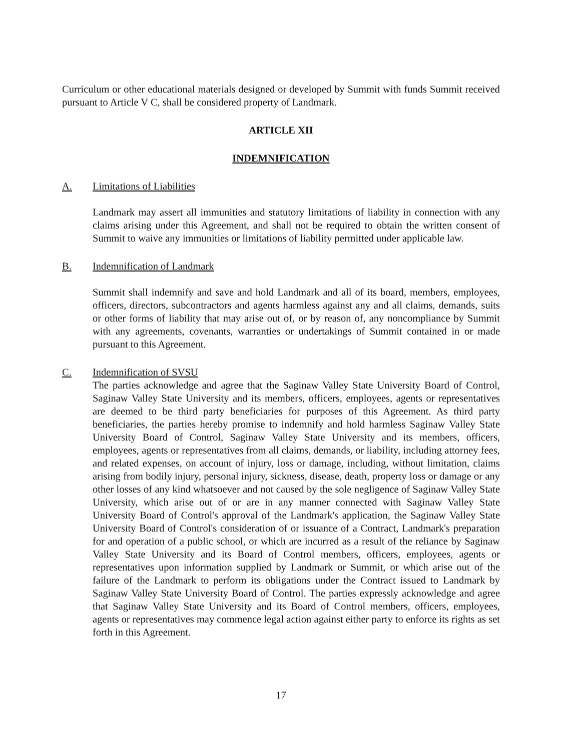Curriculum or other educational materials designed or developed by Summit with funds Summit received pursuant to Article V C, shall be considered property of Landmark.
ARTICLE XII
INDEMNIFICATION
A. Limitations of Liabilities
Landmark may assert all immunities and statutory limitations of liability in connection with any claims arising under this Agreement, and shall not be required to obtain the written consent of Summit to waive any immunities or limitations of liability permitted under applicable law.
B. Indemnification of Landmark
Summit shall indemnify and save and hold Landmark and all of its board, members, employees, officers, directors, subcontractors and agents harmless against any and all claims, demands, suits or other forms of liability that may arise out of, or by reason of, any noncompliance by Summit with any agreements, covenants, warranties or undertakings of Summit contained in or made pursuant to this Agreement.
C. Indemnification of SVSU
The parties acknowledge and agree that the Saginaw Valley State University Board of Control, Saginaw Valley State University and its members, officers, employees, agents or representatives are deemed to be third party beneficiaries for purposes of this Agreement. As third party beneficiaries, the parties hereby promise to indemnify and hold harmless Saginaw Valley State University Board of Control, Saginaw Valley State University and its members, officers, employees, agents or representatives from all claims, demands, or liability, including attorney fees, and related expenses, on account of injury, loss or damage, including, without limitation, claims arising from bodily injury, personal injury, sickness, disease, death, property loss or damage or any other losses of any kind whatsoever and not caused by the sole negligence of Saginaw Valley State University, which arise out of or are in any manner connected with Saginaw Valley State University Board of Control's approval of the Landmark's application, the Saginaw Valley State University Board of Control's consideration of or issuance of a Contract, Landmark's preparation for and operation of a public school, or which are incurred as a result of the reliance by Saginaw Valley State University and its Board of Control members, officers, employees, agents or representatives upon information supplied by Landmark or Summit, or which arise out of the failure of the Landmark to perform its obligations under the Contract issued to Landmark by Saginaw Valley State University Board of Control. The parties expressly acknowledge and agree that Saginaw Valley State University and its Board of Control members, officers, employees, agents or representatives may commence legal action against either party to enforce its rights as set forth in this Agreement.
17